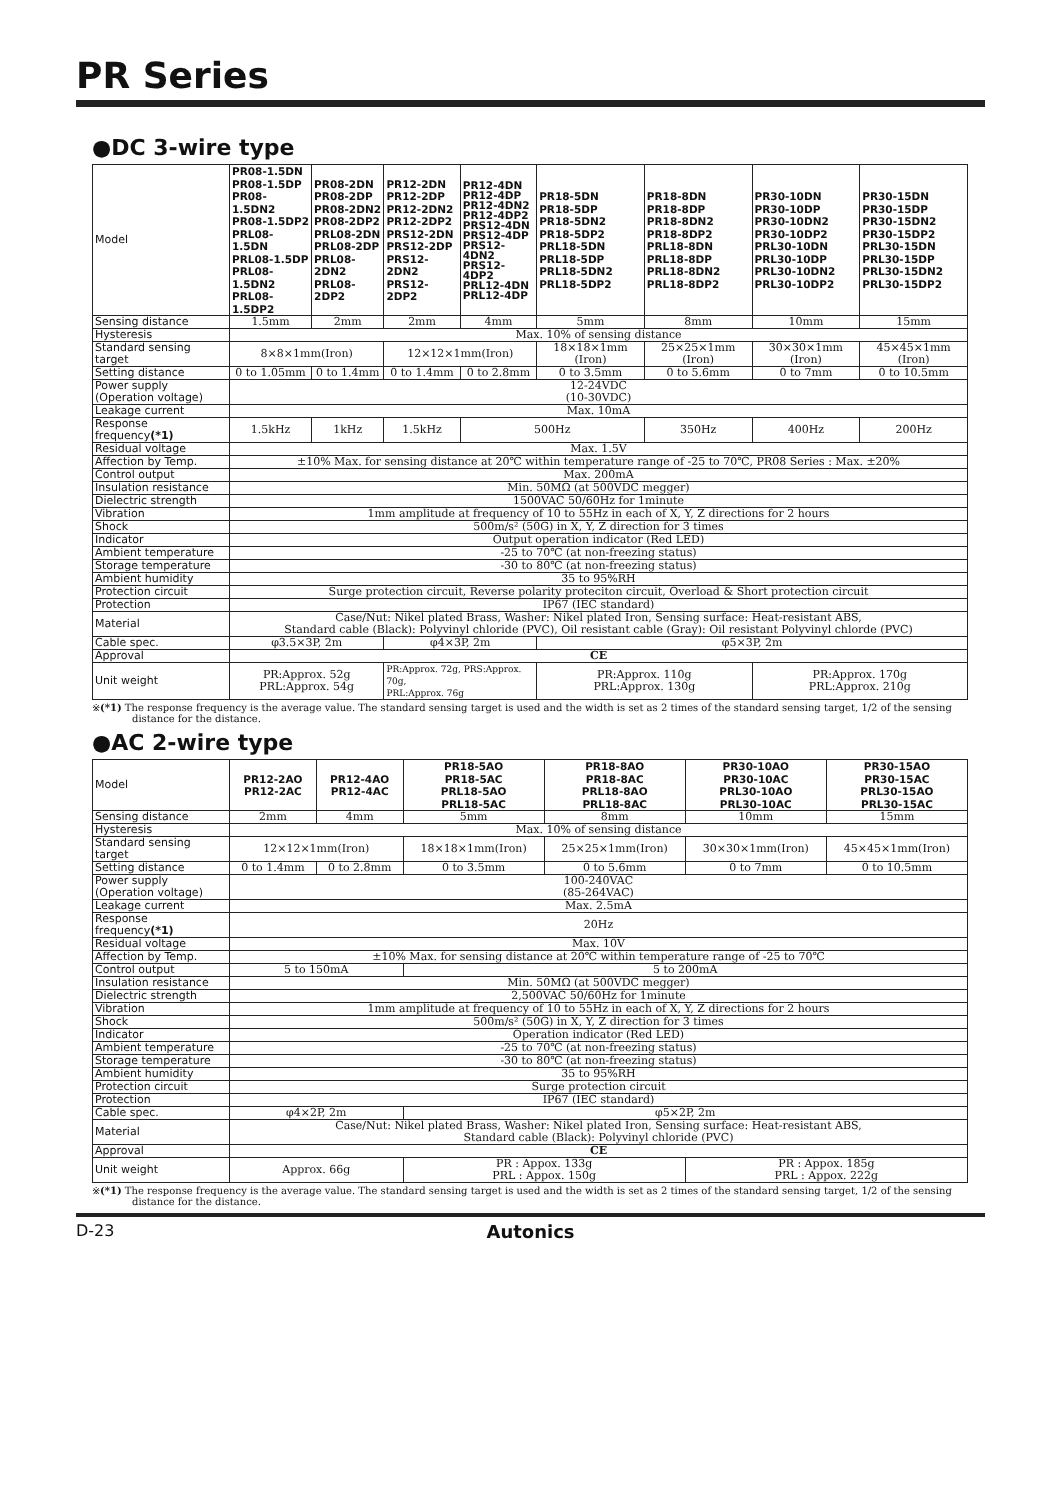PR Series
●DC 3-wire type
| Model | PR08-1.5DN PR08-1.5DP PR08-1.5DN2 PR08-1.5DP2 PRL08-1.5DN PRL08-1.5DP PRL08-1.5DN2 PRL08-1.5DP2 | PR08-2DN PR08-2DP PR08-2DN2 PR08-2DP2 PRL08-2DN PRL08-2DP PRL08-2DN2 PRL08-2DP2 | PR12-2DN PR12-2DP PR12-2DN2 PR12-2DP2 PRS12-2DN PRS12-2DP PRS12-2DN2 PRS12-2DP2 | PR12-4DN PR12-4DP PR12-4DN2 PR12-4DP2 PRS12-4DN PRS12-4DP PRS12-4DN2 PRS12-4DP2 PRL12-4DN PRL12-4DP | PR18-5DN PR18-5DP PR18-5DN2 PR18-5DP2 PRL18-5DN PRL18-5DP PRL18-5DN2 PRL18-5DP2 | PR18-8DN PR18-8DP PR18-8DN2 PR18-8DP2 PRL18-8DN PRL18-8DP PRL18-8DN2 PRL18-8DP2 | PR30-10DN PR30-10DP PR30-10DN2 PR30-10DP2 PRL30-10DN PRL30-10DP PRL30-10DN2 PRL30-10DP2 | PR30-15DN PR30-15DP PR30-15DN2 PR30-15DP2 PRL30-15DN PRL30-15DP PRL30-15DN2 PRL30-15DP2 |
| Sensing distance | 1.5mm | 2mm | 2mm | 4mm | 5mm | 8mm | 10mm | 15mm |
| Hysteresis | Max. 10% of sensing distance | | | | | | | |
| Standard sensing target | 8×8×1mm(Iron) | | 12×12×1mm(Iron) | | 18×18×1mm (Iron) | 25×25×1mm (Iron) | 30×30×1mm (Iron) | 45×45×1mm (Iron) |
| Setting distance | 0 to 1.05mm | 0 to 1.4mm | 0 to 1.4mm | 0 to 2.8mm | 0 to 3.5mm | 0 to 5.6mm | 0 to 7mm | 0 to 10.5mm |
| Power supply (Operation voltage) | 12-24VDC (10-30VDC) | | | | | | | |
| Leakage current | Max. 10mA | | | | | | | |
| Response frequency (*1) | 1.5kHz | 1kHz | 1.5kHz | 500Hz | | 350Hz | 400Hz | 200Hz |
| Residual voltage | Max. 1.5V | | | | | | | |
| Affection by Temp. | ±10% Max. for sensing distance at 20℃ within temperature range of -25 to 70℃, PR08 Series : Max. ±20% | | | | | | | |
| Control output | Max. 200mA | | | | | | | |
| Insulation resistance | Min. 50MΩ (at 500VDC megger) | | | | | | | |
| Dielectric strength | 1500VAC 50/60Hz for 1minute | | | | | | | |
| Vibration | 1mm amplitude at frequency of 10 to 55Hz in each of X, Y, Z directions for 2 hours | | | | | | | |
| Shock | 500m/s² (50G) in X, Y, Z direction for 3 times | | | | | | | |
| Indicator | Output operation indicator (Red LED) | | | | | | | |
| Ambient temperature | -25 to 70℃ (at non-freezing status) | | | | | | | |
| Storage temperature | -30 to 80℃ (at non-freezing status) | | | | | | | |
| Ambient humidity | 35 to 95%RH | | | | | | | |
| Protection circuit | Surge protection circuit, Reverse polarity proteciton circuit, Overload & Short protection circuit | | | | | | | |
| Protection | IP67 (IEC standard) | | | | | | | |
| Material | Case/Nut: Nikel plated Brass, Washer: Nikel plated Iron, Sensing surface: Heat-resistant ABS, Standard cable (Black): Polyvinyl chloride (PVC), Oil resistant cable (Gray): Oil resistant Polyvinyl chlorde (PVC) | | | | | | | |
| Cable spec. | φ3.5×3P, 2m | | φ4×3P, 2m | | φ5×3P, 2m | | | |
| Approval | CE | | | | | | | |
| Unit weight | PR:Approx. 52g PRL:Approx. 54g | | PR:Approx. 72g, PRS:Approx. 70g, PRL:Approx. 76g | | PR:Approx. 110g PRL:Approx. 130g | | PR:Approx. 170g PRL:Approx. 210g | |
※(*1) The response frequency is the average value. The standard sensing target is used and the width is set as 2 times of the standard sensing target, 1/2 of the sensing distance for the distance.
●AC 2-wire type
| Model | PR12-2AO PR12-2AC | PR12-4AO PR12-4AC | PR18-5AO PR18-5AC PRL18-5AO PRL18-5AC | PR18-8AO PR18-8AC PRL18-8AO PRL18-8AC | PR30-10AO PR30-10AC PRL30-10AO PRL30-10AC | PR30-15AO PR30-15AC PRL30-15AO PRL30-15AC |
| Sensing distance | 2mm | 4mm | 5mm | 8mm | 10mm | 15mm |
| Hysteresis | Max. 10% of sensing distance | | | | | |
| Standard sensing target | 12×12×1mm(Iron) | | 18×18×1mm(Iron) | 25×25×1mm(Iron) | 30×30×1mm(Iron) | 45×45×1mm(Iron) |
| Setting distance | 0 to 1.4mm | 0 to 2.8mm | 0 to 3.5mm | 0 to 5.6mm | 0 to 7mm | 0 to 10.5mm |
| Power supply (Operation voltage) | 100-240VAC (85-264VAC) | | | | | |
| Leakage current | Max. 2.5mA | | | | | |
| Response frequency (*1) | 20Hz | | | | | |
| Residual voltage | Max. 10V | | | | | |
| Affection by Temp. | ±10% Max. for sensing distance at 20℃ within temperature range of -25 to 70℃ | | | | | |
| Control output | 5 to 150mA | | 5 to 200mA | | | |
| Insulation resistance | Min. 50MΩ (at 500VDC megger) | | | | | |
| Dielectric strength | 2,500VAC 50/60Hz for 1minute | | | | | |
| Vibration | 1mm amplitude at frequency of 10 to 55Hz in each of X, Y, Z directions for 2 hours | | | | | |
| Shock | 500m/s² (50G) in X, Y, Z direction for 3 times | | | | | |
| Indicator | Operation indicator (Red LED) | | | | | |
| Ambient temperature | -25 to 70℃ (at non-freezing status) | | | | | |
| Storage temperature | -30 to 80℃ (at non-freezing status) | | | | | |
| Ambient humidity | 35 to 95%RH | | | | | |
| Protection circuit | Surge protection circuit | | | | | |
| Protection | IP67 (IEC standard) | | | | | |
| Cable spec. | φ4×2P, 2m | | φ5×2P, 2m | | | |
| Material | Case/Nut: Nikel plated Brass, Washer: Nikel plated Iron, Sensing surface: Heat-resistant ABS, Standard cable (Black): Polyvinyl chloride (PVC) | | | | | |
| Approval | CE | | | | | |
| Unit weight | Approx. 66g | | PR : Appox. 133g PRL : Appox. 150g | | PR : Appox. 185g PRL : Appox. 222g | |
※(*1) The response frequency is the average value. The standard sensing target is used and the width is set as 2 times of the standard sensing target, 1/2 of the sensing distance for the distance.
D-23 Autonics